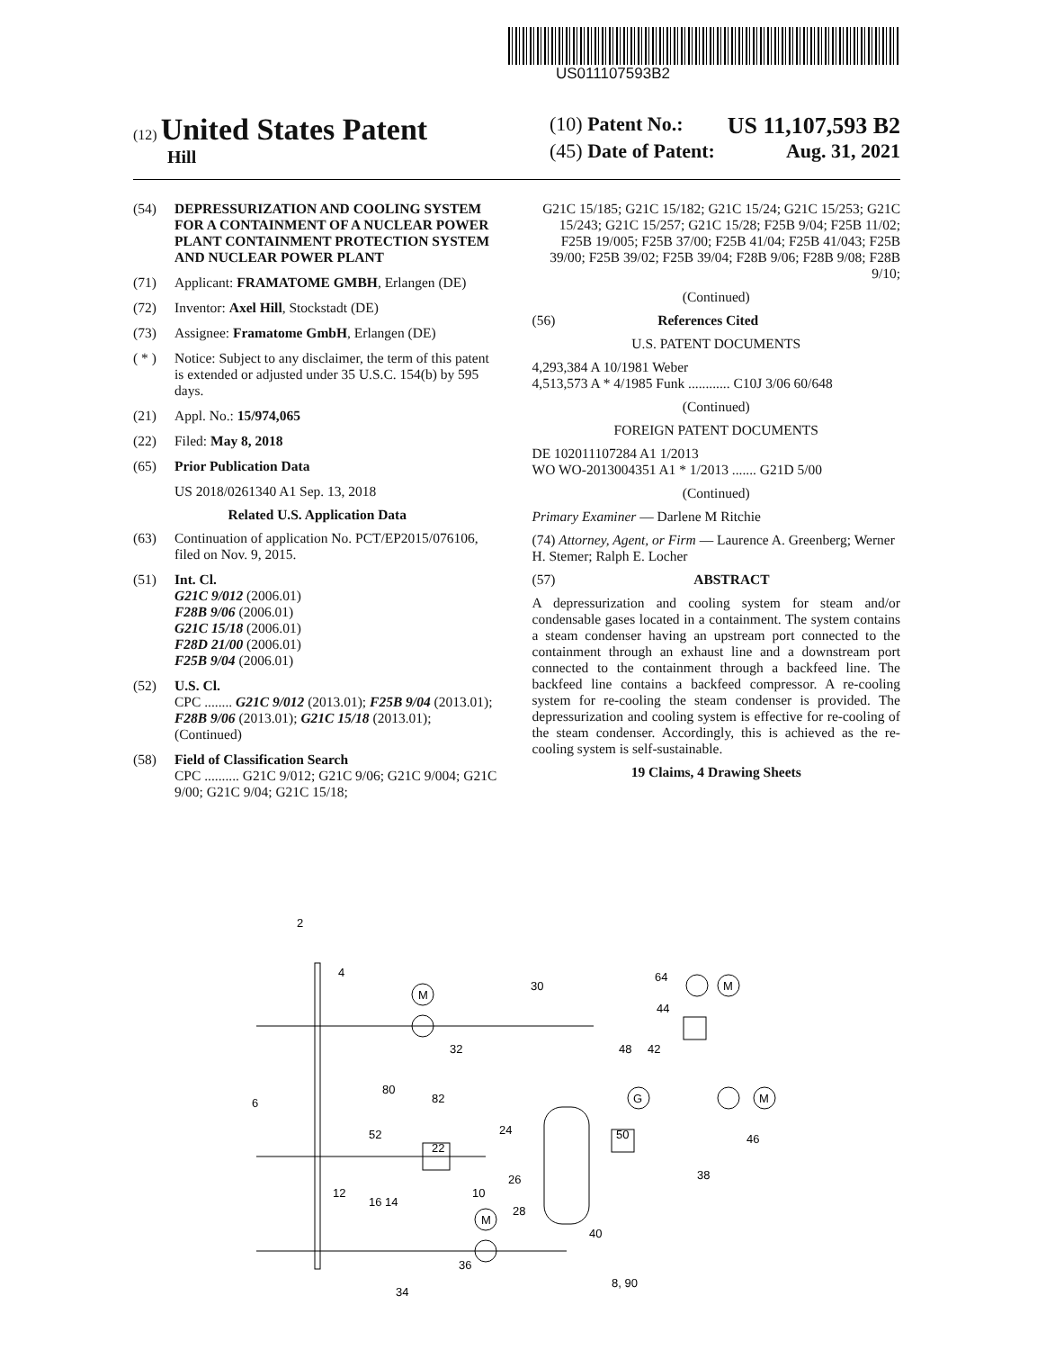US011107593B2
(12) United States Patent
Hill
(10) Patent No.: US 11,107,593 B2
(45) Date of Patent: Aug. 31, 2021
(54) DEPRESSURIZATION AND COOLING SYSTEM FOR A CONTAINMENT OF A NUCLEAR POWER PLANT CONTAINMENT PROTECTION SYSTEM AND NUCLEAR POWER PLANT
(71) Applicant: FRAMATOME GMBH, Erlangen (DE)
(72) Inventor: Axel Hill, Stockstadt (DE)
(73) Assignee: Framatome GmbH, Erlangen (DE)
( * ) Notice: Subject to any disclaimer, the term of this patent is extended or adjusted under 35 U.S.C. 154(b) by 595 days.
(21) Appl. No.: 15/974,065
(22) Filed: May 8, 2018
(65) Prior Publication Data
US 2018/0261340 A1 Sep. 13, 2018
Related U.S. Application Data
(63) Continuation of application No. PCT/EP2015/076106, filed on Nov. 9, 2015.
(51) Int. Cl.
G21C 9/012 (2006.01)
F28B 9/06 (2006.01)
G21C 15/18 (2006.01)
F28D 21/00 (2006.01)
F25B 9/04 (2006.01)
(52) U.S. Cl.
CPC ........ G21C 9/012 (2013.01); F25B 9/04 (2013.01); F28B 9/06 (2013.01); G21C 15/18 (2013.01);
(Continued)
(58) Field of Classification Search
CPC .......... G21C 9/012; G21C 9/06; G21C 9/004; G21C 9/00; G21C 9/04; G21C 15/18;
G21C 15/185; G21C 15/182; G21C 15/24; G21C 15/253; G21C 15/243; G21C 15/257; G21C 15/28; F25B 9/04; F25B 11/02; F25B 19/005; F25B 37/00; F25B 41/04; F25B 41/043; F25B 39/00; F25B 39/02; F25B 39/04; F28B 9/06; F28B 9/08; F28B 9/10;
(Continued)
(56) References Cited
U.S. PATENT DOCUMENTS
4,293,384 A 10/1981 Weber
4,513,573 A * 4/1985 Funk ............ C10J 3/06 60/648
(Continued)
FOREIGN PATENT DOCUMENTS
DE 102011107284 A1 1/2013
WO WO-2013004351 A1 * 1/2013 ....... G21D 5/00
(Continued)
Primary Examiner — Darlene M Ritchie
(74) Attorney, Agent, or Firm — Laurence A. Greenberg; Werner H. Stemer; Ralph E. Locher
(57) ABSTRACT
A depressurization and cooling system for steam and/or condensable gases located in a containment. The system contains a steam condenser having an upstream port connected to the containment through an exhaust line and a downstream port connected to the containment through a backfeed line. The backfeed line contains a backfeed compressor. A re-cooling system for re-cooling the steam condenser is provided. The depressurization and cooling system is effective for re-cooling of the steam condenser. Accordingly, this is achieved as the re-cooling system is self-sustainable.
19 Claims, 4 Drawing Sheets
2
6
M
M
G
M
M
4
30
32
48
42
44
64
46
38
50
80
82
52
22
24
26
28
40
10
12
16 14
36
34
8, 90